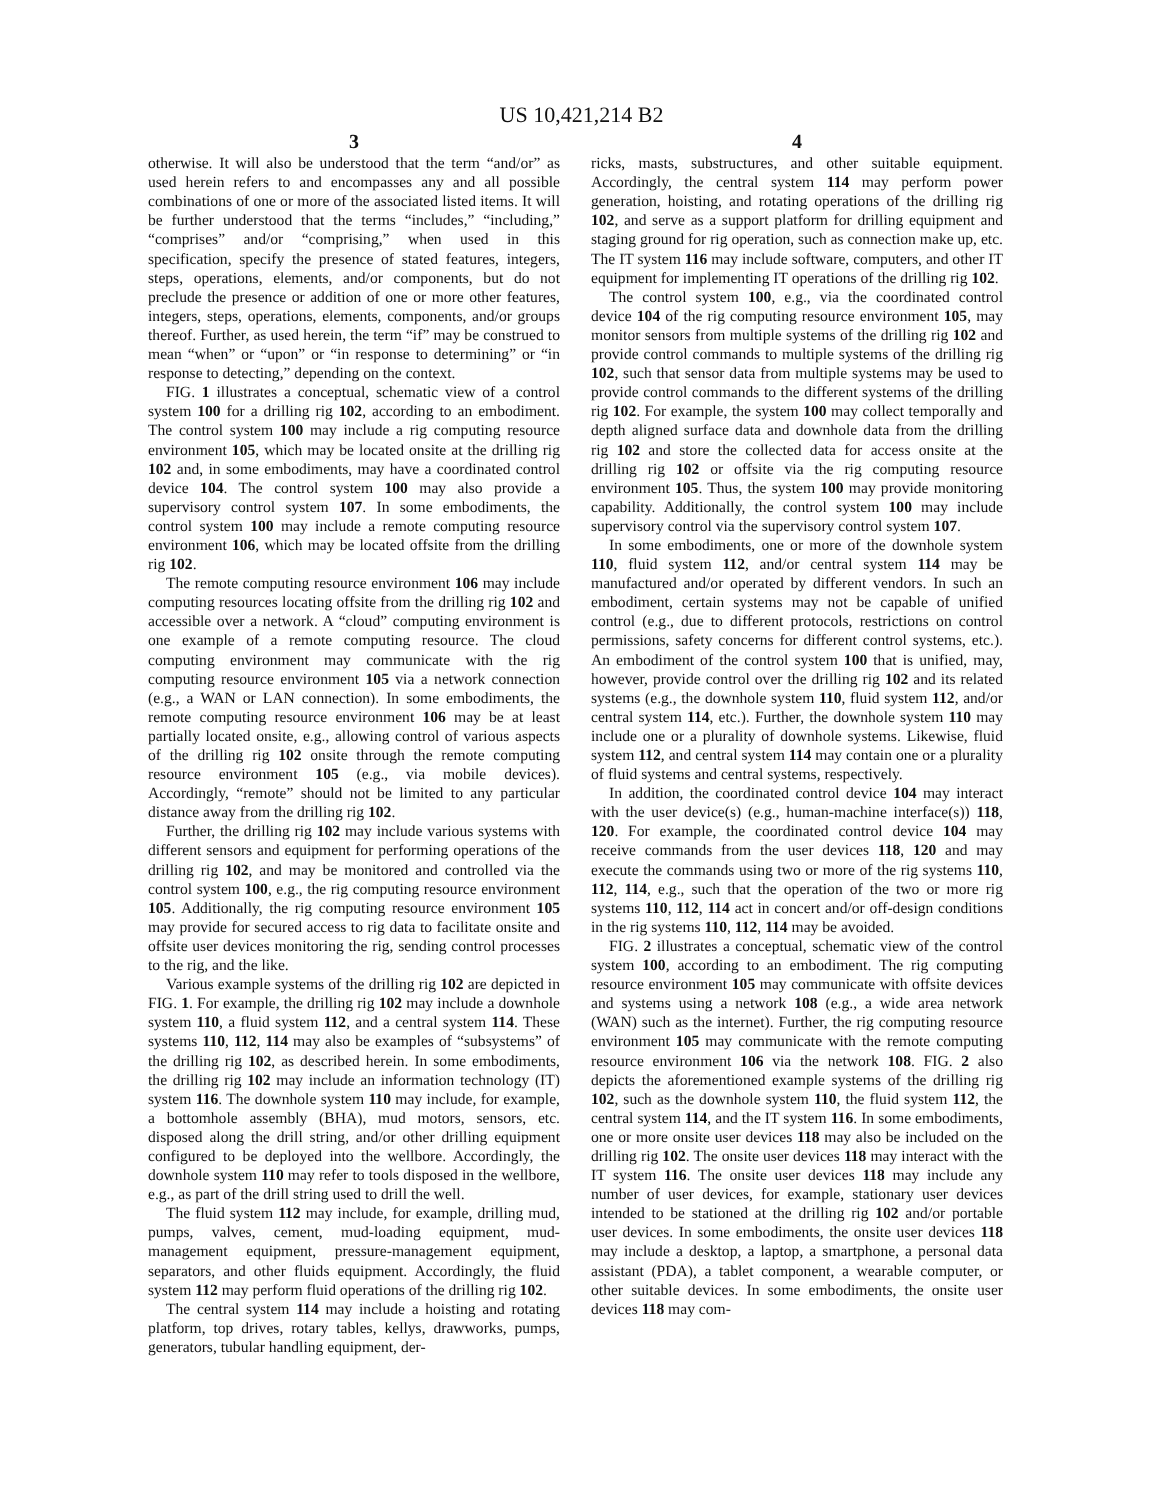US 10,421,214 B2
3
otherwise. It will also be understood that the term “and/or” as used herein refers to and encompasses any and all possible combinations of one or more of the associated listed items. It will be further understood that the terms “includes,” “including,” “comprises” and/or “comprising,” when used in this specification, specify the presence of stated features, integers, steps, operations, elements, and/or components, but do not preclude the presence or addition of one or more other features, integers, steps, operations, elements, components, and/or groups thereof. Further, as used herein, the term “if” may be construed to mean “when” or “upon” or “in response to determining” or “in response to detecting,” depending on the context.
FIG. 1 illustrates a conceptual, schematic view of a control system 100 for a drilling rig 102, according to an embodiment. The control system 100 may include a rig computing resource environment 105, which may be located onsite at the drilling rig 102 and, in some embodiments, may have a coordinated control device 104. The control system 100 may also provide a supervisory control system 107. In some embodiments, the control system 100 may include a remote computing resource environment 106, which may be located offsite from the drilling rig 102.
The remote computing resource environment 106 may include computing resources locating offsite from the drilling rig 102 and accessible over a network. A “cloud” computing environment is one example of a remote computing resource. The cloud computing environment may communicate with the rig computing resource environment 105 via a network connection (e.g., a WAN or LAN connection). In some embodiments, the remote computing resource environment 106 may be at least partially located onsite, e.g., allowing control of various aspects of the drilling rig 102 onsite through the remote computing resource environment 105 (e.g., via mobile devices). Accordingly, “remote” should not be limited to any particular distance away from the drilling rig 102.
Further, the drilling rig 102 may include various systems with different sensors and equipment for performing operations of the drilling rig 102, and may be monitored and controlled via the control system 100, e.g., the rig computing resource environment 105. Additionally, the rig computing resource environment 105 may provide for secured access to rig data to facilitate onsite and offsite user devices monitoring the rig, sending control processes to the rig, and the like.
Various example systems of the drilling rig 102 are depicted in FIG. 1. For example, the drilling rig 102 may include a downhole system 110, a fluid system 112, and a central system 114. These systems 110, 112, 114 may also be examples of “subsystems” of the drilling rig 102, as described herein. In some embodiments, the drilling rig 102 may include an information technology (IT) system 116. The downhole system 110 may include, for example, a bottomhole assembly (BHA), mud motors, sensors, etc. disposed along the drill string, and/or other drilling equipment configured to be deployed into the wellbore. Accordingly, the downhole system 110 may refer to tools disposed in the wellbore, e.g., as part of the drill string used to drill the well.
The fluid system 112 may include, for example, drilling mud, pumps, valves, cement, mud-loading equipment, mud-management equipment, pressure-management equipment, separators, and other fluids equipment. Accordingly, the fluid system 112 may perform fluid operations of the drilling rig 102.
The central system 114 may include a hoisting and rotating platform, top drives, rotary tables, kellys, drawworks, pumps, generators, tubular handling equipment, der-
4
ricks, masts, substructures, and other suitable equipment. Accordingly, the central system 114 may perform power generation, hoisting, and rotating operations of the drilling rig 102, and serve as a support platform for drilling equipment and staging ground for rig operation, such as connection make up, etc. The IT system 116 may include software, computers, and other IT equipment for implementing IT operations of the drilling rig 102.
The control system 100, e.g., via the coordinated control device 104 of the rig computing resource environment 105, may monitor sensors from multiple systems of the drilling rig 102 and provide control commands to multiple systems of the drilling rig 102, such that sensor data from multiple systems may be used to provide control commands to the different systems of the drilling rig 102. For example, the system 100 may collect temporally and depth aligned surface data and downhole data from the drilling rig 102 and store the collected data for access onsite at the drilling rig 102 or offsite via the rig computing resource environment 105. Thus, the system 100 may provide monitoring capability. Additionally, the control system 100 may include supervisory control via the supervisory control system 107.
In some embodiments, one or more of the downhole system 110, fluid system 112, and/or central system 114 may be manufactured and/or operated by different vendors. In such an embodiment, certain systems may not be capable of unified control (e.g., due to different protocols, restrictions on control permissions, safety concerns for different control systems, etc.). An embodiment of the control system 100 that is unified, may, however, provide control over the drilling rig 102 and its related systems (e.g., the downhole system 110, fluid system 112, and/or central system 114, etc.). Further, the downhole system 110 may include one or a plurality of downhole systems. Likewise, fluid system 112, and central system 114 may contain one or a plurality of fluid systems and central systems, respectively.
In addition, the coordinated control device 104 may interact with the user device(s) (e.g., human-machine interface(s)) 118, 120. For example, the coordinated control device 104 may receive commands from the user devices 118, 120 and may execute the commands using two or more of the rig systems 110, 112, 114, e.g., such that the operation of the two or more rig systems 110, 112, 114 act in concert and/or off-design conditions in the rig systems 110, 112, 114 may be avoided.
FIG. 2 illustrates a conceptual, schematic view of the control system 100, according to an embodiment. The rig computing resource environment 105 may communicate with offsite devices and systems using a network 108 (e.g., a wide area network (WAN) such as the internet). Further, the rig computing resource environment 105 may communicate with the remote computing resource environment 106 via the network 108. FIG. 2 also depicts the aforementioned example systems of the drilling rig 102, such as the downhole system 110, the fluid system 112, the central system 114, and the IT system 116. In some embodiments, one or more onsite user devices 118 may also be included on the drilling rig 102. The onsite user devices 118 may interact with the IT system 116. The onsite user devices 118 may include any number of user devices, for example, stationary user devices intended to be stationed at the drilling rig 102 and/or portable user devices. In some embodiments, the onsite user devices 118 may include a desktop, a laptop, a smartphone, a personal data assistant (PDA), a tablet component, a wearable computer, or other suitable devices. In some embodiments, the onsite user devices 118 may com-